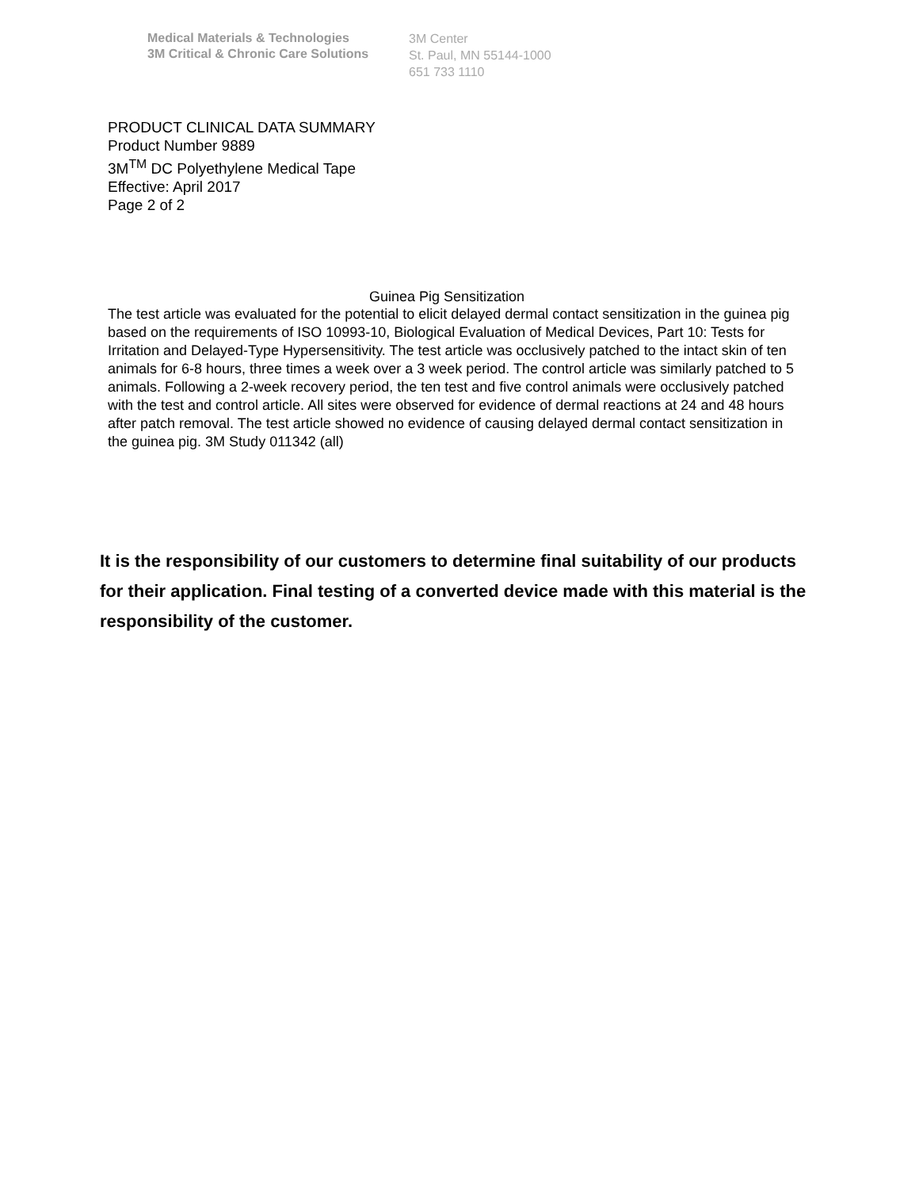Medical Materials & Technologies
3M Critical & Chronic Care Solutions
3M Center
St. Paul, MN 55144-1000
651 733 1110
PRODUCT CLINICAL DATA SUMMARY
Product Number 9889
3M<sup>TM</sup> DC Polyethylene Medical Tape
Effective: April 2017
Page 2 of 2
Guinea Pig Sensitization
The test article was evaluated for the potential to elicit delayed dermal contact sensitization in the guinea pig based on the requirements of ISO 10993-10, Biological Evaluation of Medical Devices, Part 10: Tests for Irritation and Delayed-Type Hypersensitivity. The test article was occlusively patched to the intact skin of ten animals for 6-8 hours, three times a week over a 3 week period. The control article was similarly patched to 5 animals. Following a 2-week recovery period, the ten test and five control animals were occlusively patched with the test and control article. All sites were observed for evidence of dermal reactions at 24 and 48 hours after patch removal. The test article showed no evidence of causing delayed dermal contact sensitization in the guinea pig. 3M Study 011342 (all)
It is the responsibility of our customers to determine final suitability of our products for their application. Final testing of a converted device made with this material is the responsibility of the customer.